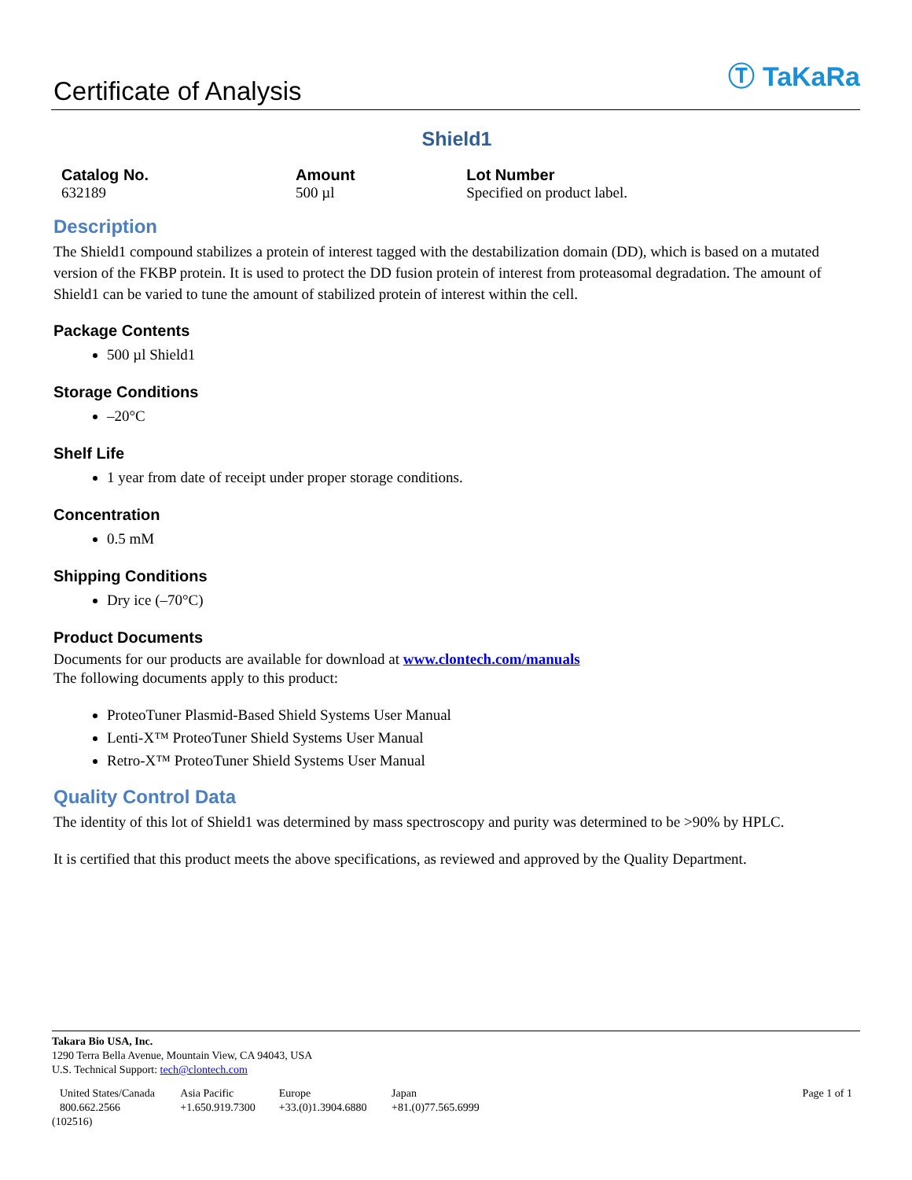Certificate of Analysis
Ⓣ TaKaRa
Shield1
| Catalog No. | Amount | Lot Number |
| --- | --- | --- |
| 632189 | 500 µl | Specified on product label. |
Description
The Shield1 compound stabilizes a protein of interest tagged with the destabilization domain (DD), which is based on a mutated version of the FKBP protein. It is used to protect the DD fusion protein of interest from proteasomal degradation. The amount of Shield1 can be varied to tune the amount of stabilized protein of interest within the cell.
Package Contents
500 µl Shield1
Storage Conditions
–20°C
Shelf Life
1 year from date of receipt under proper storage conditions.
Concentration
0.5 mM
Shipping Conditions
Dry ice (–70°C)
Product Documents
Documents for our products are available for download at www.clontech.com/manuals
The following documents apply to this product:
ProteoTuner Plasmid-Based Shield Systems User Manual
Lenti-X™ ProteoTuner Shield Systems User Manual
Retro-X™ ProteoTuner Shield Systems User Manual
Quality Control Data
The identity of this lot of Shield1 was determined by mass spectroscopy and purity was determined to be >90% by HPLC.
It is certified that this product meets the above specifications, as reviewed and approved by the Quality Department.
Takara Bio USA, Inc.
1290 Terra Bella Avenue, Mountain View, CA 94043, USA
U.S. Technical Support: tech@clontech.com
| United States/Canada 800.662.2566 | Asia Pacific +1.650.919.7300 | Europe +33.(0)1.3904.6880 | Japan +81.(0)77.565.6999 | Page 1 of 1 |
(102516)